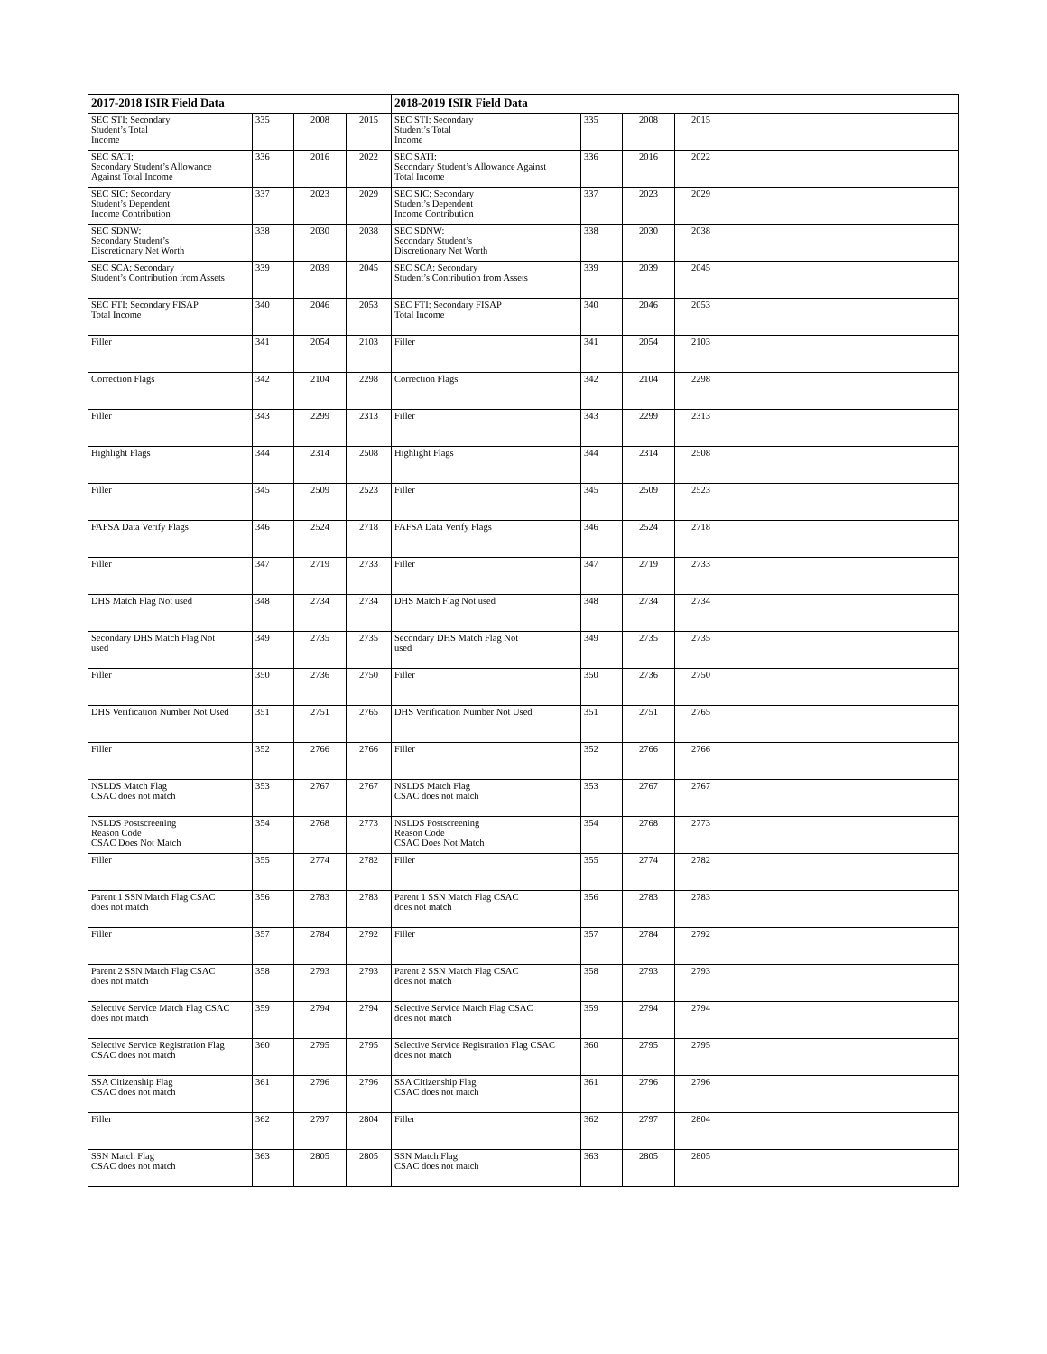| 2017-2018 ISIR Field Data | | | | 2018-2019 ISIR Field Data | | | | |
| --- | --- | --- | --- | --- | --- | --- | --- | --- |
| SEC STI: Secondary Student’s Total Income | 335 | 2008 | 2015 | SEC STI: Secondary Student’s Total Income | 335 | 2008 | 2015 | |
| SEC SATI: Secondary Student’s Allowance Against Total Income | 336 | 2016 | 2022 | SEC SATI: Secondary Student’s Allowance Against Total Income | 336 | 2016 | 2022 | |
| SEC SIC: Secondary Student’s Dependent Income Contribution | 337 | 2023 | 2029 | SEC SIC: Secondary Student’s Dependent Income Contribution | 337 | 2023 | 2029 | |
| SEC SDNW: Secondary Student’s Discretionary Net Worth | 338 | 2030 | 2038 | SEC SDNW: Secondary Student’s Discretionary Net Worth | 338 | 2030 | 2038 | |
| SEC SCA: Secondary Student’s Contribution from Assets | 339 | 2039 | 2045 | SEC SCA: Secondary Student’s Contribution from Assets | 339 | 2039 | 2045 | |
| SEC FTI: Secondary FISAP Total Income | 340 | 2046 | 2053 | SEC FTI: Secondary FISAP Total Income | 340 | 2046 | 2053 | |
| Filler | 341 | 2054 | 2103 | Filler | 341 | 2054 | 2103 | |
| Correction Flags | 342 | 2104 | 2298 | Correction Flags | 342 | 2104 | 2298 | |
| Filler | 343 | 2299 | 2313 | Filler | 343 | 2299 | 2313 | |
| Highlight Flags | 344 | 2314 | 2508 | Highlight Flags | 344 | 2314 | 2508 | |
| Filler | 345 | 2509 | 2523 | Filler | 345 | 2509 | 2523 | |
| FAFSA Data Verify Flags | 346 | 2524 | 2718 | FAFSA Data Verify Flags | 346 | 2524 | 2718 | |
| Filler | 347 | 2719 | 2733 | Filler | 347 | 2719 | 2733 | |
| DHS Match Flag Not used | 348 | 2734 | 2734 | DHS Match Flag Not used | 348 | 2734 | 2734 | |
| Secondary DHS Match Flag Not used | 349 | 2735 | 2735 | Secondary DHS Match Flag Not used | 349 | 2735 | 2735 | |
| Filler | 350 | 2736 | 2750 | Filler | 350 | 2736 | 2750 | |
| DHS Verification Number Not Used | 351 | 2751 | 2765 | DHS Verification Number Not Used | 351 | 2751 | 2765 | |
| Filler | 352 | 2766 | 2766 | Filler | 352 | 2766 | 2766 | |
| NSLDS Match Flag CSAC does not match | 353 | 2767 | 2767 | NSLDS Match Flag CSAC does not match | 353 | 2767 | 2767 | |
| NSLDS Postscreening Reason Code CSAC Does Not Match | 354 | 2768 | 2773 | NSLDS Postscreening Reason Code CSAC Does Not Match | 354 | 2768 | 2773 | |
| Filler | 355 | 2774 | 2782 | Filler | 355 | 2774 | 2782 | |
| Parent 1 SSN Match Flag CSAC does not match | 356 | 2783 | 2783 | Parent 1 SSN Match Flag CSAC does not match | 356 | 2783 | 2783 | |
| Filler | 357 | 2784 | 2792 | Filler | 357 | 2784 | 2792 | |
| Parent 2 SSN Match Flag CSAC does not match | 358 | 2793 | 2793 | Parent 2 SSN Match Flag CSAC does not match | 358 | 2793 | 2793 | |
| Selective Service Match Flag CSAC does not match | 359 | 2794 | 2794 | Selective Service Match Flag CSAC does not match | 359 | 2794 | 2794 | |
| Selective Service Registration Flag CSAC does not match | 360 | 2795 | 2795 | Selective Service Registration Flag CSAC does not match | 360 | 2795 | 2795 | |
| SSA Citizenship Flag CSAC does not match | 361 | 2796 | 2796 | SSA Citizenship Flag CSAC does not match | 361 | 2796 | 2796 | |
| Filler | 362 | 2797 | 2804 | Filler | 362 | 2797 | 2804 | |
| SSN Match Flag CSAC does not match | 363 | 2805 | 2805 | SSN Match Flag CSAC does not match | 363 | 2805 | 2805 | |